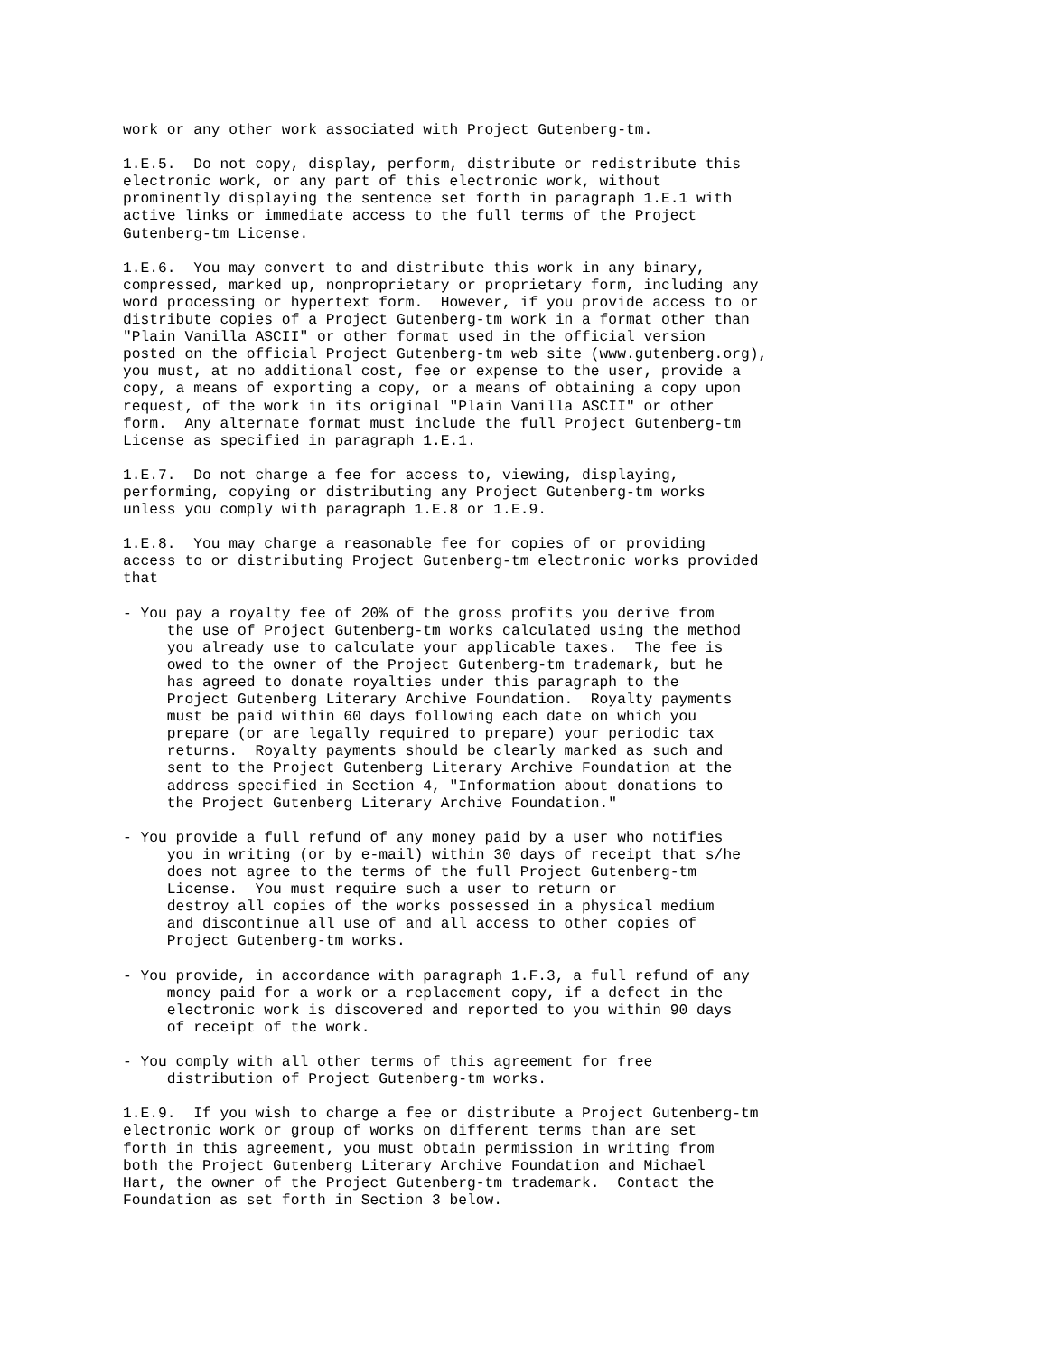work or any other work associated with Project Gutenberg-tm.

1.E.5.  Do not copy, display, perform, distribute or redistribute this
electronic work, or any part of this electronic work, without
prominently displaying the sentence set forth in paragraph 1.E.1 with
active links or immediate access to the full terms of the Project
Gutenberg-tm License.

1.E.6.  You may convert to and distribute this work in any binary,
compressed, marked up, nonproprietary or proprietary form, including any
word processing or hypertext form.  However, if you provide access to or
distribute copies of a Project Gutenberg-tm work in a format other than
"Plain Vanilla ASCII" or other format used in the official version
posted on the official Project Gutenberg-tm web site (www.gutenberg.org),
you must, at no additional cost, fee or expense to the user, provide a
copy, a means of exporting a copy, or a means of obtaining a copy upon
request, of the work in its original "Plain Vanilla ASCII" or other
form.  Any alternate format must include the full Project Gutenberg-tm
License as specified in paragraph 1.E.1.

1.E.7.  Do not charge a fee for access to, viewing, displaying,
performing, copying or distributing any Project Gutenberg-tm works
unless you comply with paragraph 1.E.8 or 1.E.9.

1.E.8.  You may charge a reasonable fee for copies of or providing
access to or distributing Project Gutenberg-tm electronic works provided
that

- You pay a royalty fee of 20% of the gross profits you derive from
     the use of Project Gutenberg-tm works calculated using the method
     you already use to calculate your applicable taxes.  The fee is
     owed to the owner of the Project Gutenberg-tm trademark, but he
     has agreed to donate royalties under this paragraph to the
     Project Gutenberg Literary Archive Foundation.  Royalty payments
     must be paid within 60 days following each date on which you
     prepare (or are legally required to prepare) your periodic tax
     returns.  Royalty payments should be clearly marked as such and
     sent to the Project Gutenberg Literary Archive Foundation at the
     address specified in Section 4, "Information about donations to
     the Project Gutenberg Literary Archive Foundation."

- You provide a full refund of any money paid by a user who notifies
     you in writing (or by e-mail) within 30 days of receipt that s/he
     does not agree to the terms of the full Project Gutenberg-tm
     License.  You must require such a user to return or
     destroy all copies of the works possessed in a physical medium
     and discontinue all use of and all access to other copies of
     Project Gutenberg-tm works.

- You provide, in accordance with paragraph 1.F.3, a full refund of any
     money paid for a work or a replacement copy, if a defect in the
     electronic work is discovered and reported to you within 90 days
     of receipt of the work.

- You comply with all other terms of this agreement for free
     distribution of Project Gutenberg-tm works.

1.E.9.  If you wish to charge a fee or distribute a Project Gutenberg-tm
electronic work or group of works on different terms than are set
forth in this agreement, you must obtain permission in writing from
both the Project Gutenberg Literary Archive Foundation and Michael
Hart, the owner of the Project Gutenberg-tm trademark.  Contact the
Foundation as set forth in Section 3 below.